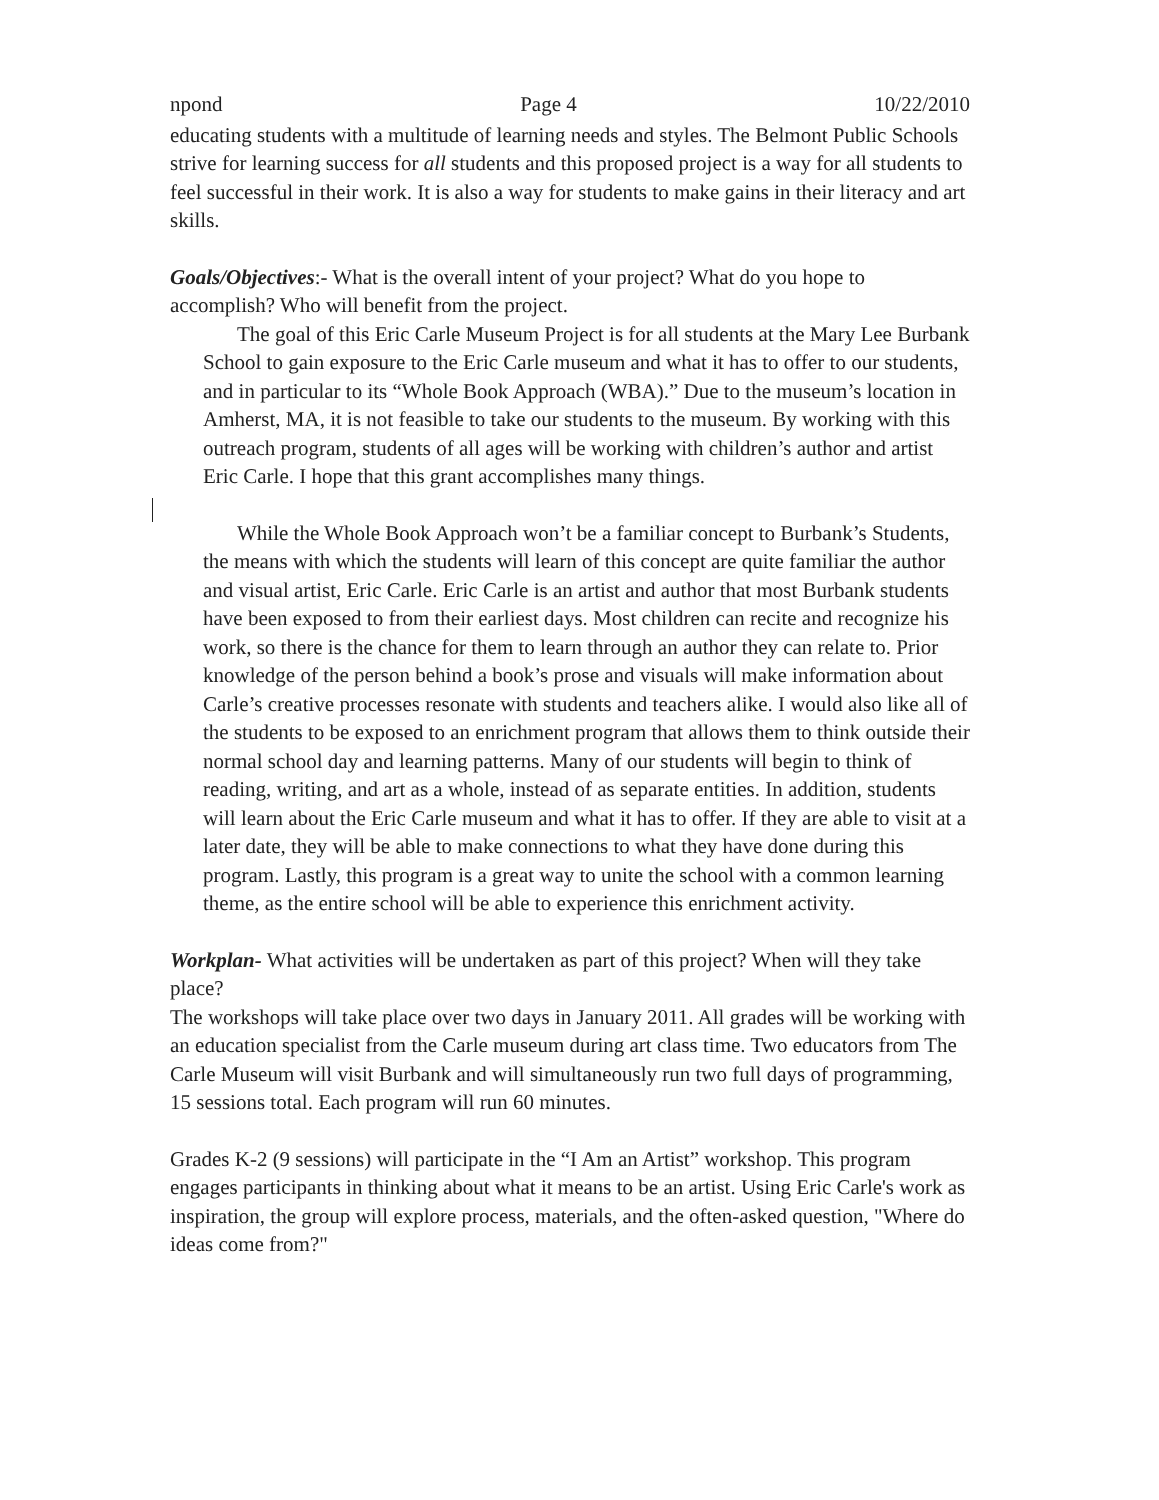npond Page 4 10/22/2010
educating students with a multitude of learning needs and styles. The Belmont Public Schools strive for learning success for all students and this proposed project is a way for all students to feel successful in their work. It is also a way for students to make gains in their literacy and art skills.
Goals/Objectives:- What is the overall intent of your project? What do you hope to accomplish? Who will benefit from the project.
The goal of this Eric Carle Museum Project is for all students at the Mary Lee Burbank School to gain exposure to the Eric Carle museum and what it has to offer to our students, and in particular to its “Whole Book Approach (WBA).” Due to the museum’s location in Amherst, MA, it is not feasible to take our students to the museum. By working with this outreach program, students of all ages will be working with children’s author and artist Eric Carle. I hope that this grant accomplishes many things.
While the Whole Book Approach won’t be a familiar concept to Burbank’s Students, the means with which the students will learn of this concept are quite familiar the author and visual artist, Eric Carle. Eric Carle is an artist and author that most Burbank students have been exposed to from their earliest days. Most children can recite and recognize his work, so there is the chance for them to learn through an author they can relate to. Prior knowledge of the person behind a book’s prose and visuals will make information about Carle’s creative processes resonate with students and teachers alike. I would also like all of the students to be exposed to an enrichment program that allows them to think outside their normal school day and learning patterns. Many of our students will begin to think of reading, writing, and art as a whole, instead of as separate entities. In addition, students will learn about the Eric Carle museum and what it has to offer. If they are able to visit at a later date, they will be able to make connections to what they have done during this program. Lastly, this program is a great way to unite the school with a common learning theme, as the entire school will be able to experience this enrichment activity.
Workplan- What activities will be undertaken as part of this project? When will they take place?
The workshops will take place over two days in January 2011. All grades will be working with an education specialist from the Carle museum during art class time. Two educators from The Carle Museum will visit Burbank and will simultaneously run two full days of programming, 15 sessions total. Each program will run 60 minutes.
Grades K-2 (9 sessions) will participate in the “I Am an Artist” workshop. This program engages participants in thinking about what it means to be an artist. Using Eric Carle's work as inspiration, the group will explore process, materials, and the often-asked question, "Where do ideas come from?"